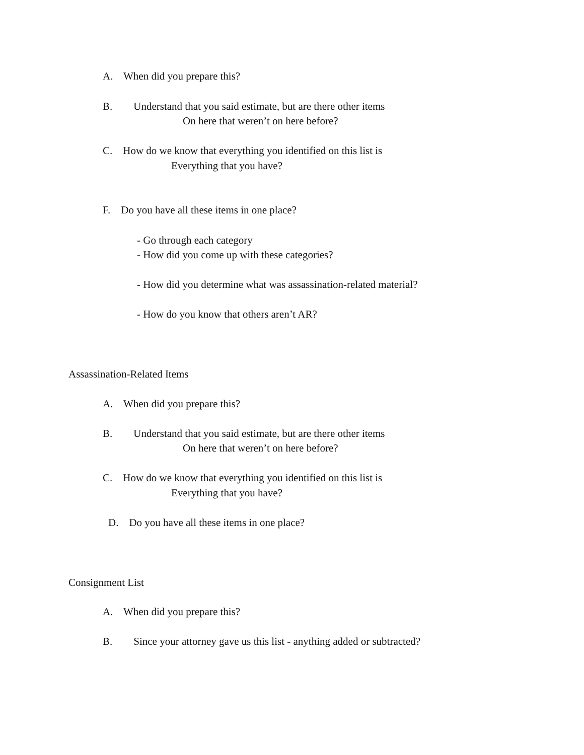A. When did you prepare this?
B. Understand that you said estimate, but are there other items
On here that weren’t on here before?
C. How do we know that everything you identified on this list is
Everything that you have?
F. Do you have all these items in one place?
- Go through each category
- How did you come up with these categories?
- How did you determine what was assassination-related material?
- How do you know that others aren’t AR?
Assassination-Related Items
A. When did you prepare this?
B. Understand that you said estimate, but are there other items
On here that weren’t on here before?
C. How do we know that everything you identified on this list is
Everything that you have?
D. Do you have all these items in one place?
Consignment List
A. When did you prepare this?
B. Since your attorney gave us this list - anything added or subtracted?